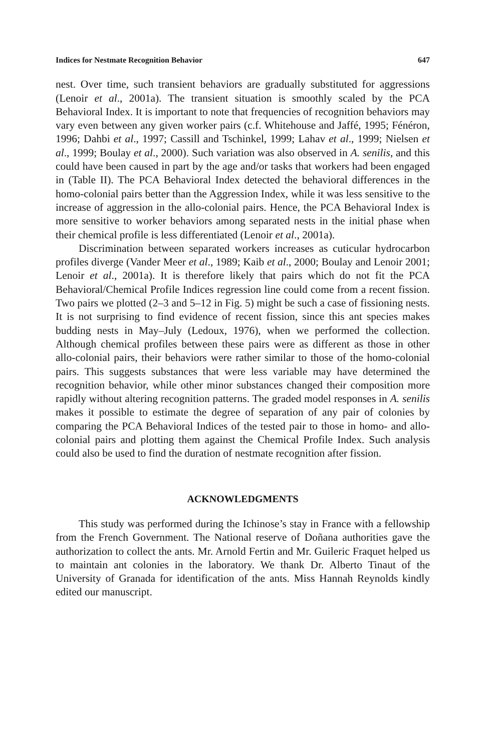Indices for Nestmate Recognition Behavior 647
nest. Over time, such transient behaviors are gradually substituted for aggressions (Lenoir et al., 2001a). The transient situation is smoothly scaled by the PCA Behavioral Index. It is important to note that frequencies of recognition behaviors may vary even between any given worker pairs (c.f. Whitehouse and Jaffé, 1995; Fénéron, 1996; Dahbi et al., 1997; Cassill and Tschinkel, 1999; Lahav et al., 1999; Nielsen et al., 1999; Boulay et al., 2000). Such variation was also observed in A. senilis, and this could have been caused in part by the age and/or tasks that workers had been engaged in (Table II). The PCA Behavioral Index detected the behavioral differences in the homo-colonial pairs better than the Aggression Index, while it was less sensitive to the increase of aggression in the allo-colonial pairs. Hence, the PCA Behavioral Index is more sensitive to worker behaviors among separated nests in the initial phase when their chemical profile is less differentiated (Lenoir et al., 2001a).
Discrimination between separated workers increases as cuticular hydrocarbon profiles diverge (Vander Meer et al., 1989; Kaib et al., 2000; Boulay and Lenoir 2001; Lenoir et al., 2001a). It is therefore likely that pairs which do not fit the PCA Behavioral/Chemical Profile Indices regression line could come from a recent fission. Two pairs we plotted (2–3 and 5–12 in Fig. 5) might be such a case of fissioning nests. It is not surprising to find evidence of recent fission, since this ant species makes budding nests in May–July (Ledoux, 1976), when we performed the collection. Although chemical profiles between these pairs were as different as those in other allo-colonial pairs, their behaviors were rather similar to those of the homo-colonial pairs. This suggests substances that were less variable may have determined the recognition behavior, while other minor substances changed their composition more rapidly without altering recognition patterns. The graded model responses in A. senilis makes it possible to estimate the degree of separation of any pair of colonies by comparing the PCA Behavioral Indices of the tested pair to those in homo- and allo-colonial pairs and plotting them against the Chemical Profile Index. Such analysis could also be used to find the duration of nestmate recognition after fission.
ACKNOWLEDGMENTS
This study was performed during the Ichinose’s stay in France with a fellowship from the French Government. The National reserve of Doñana authorities gave the authorization to collect the ants. Mr. Arnold Fertin and Mr. Guileric Fraquet helped us to maintain ant colonies in the laboratory. We thank Dr. Alberto Tinaut of the University of Granada for identification of the ants. Miss Hannah Reynolds kindly edited our manuscript.